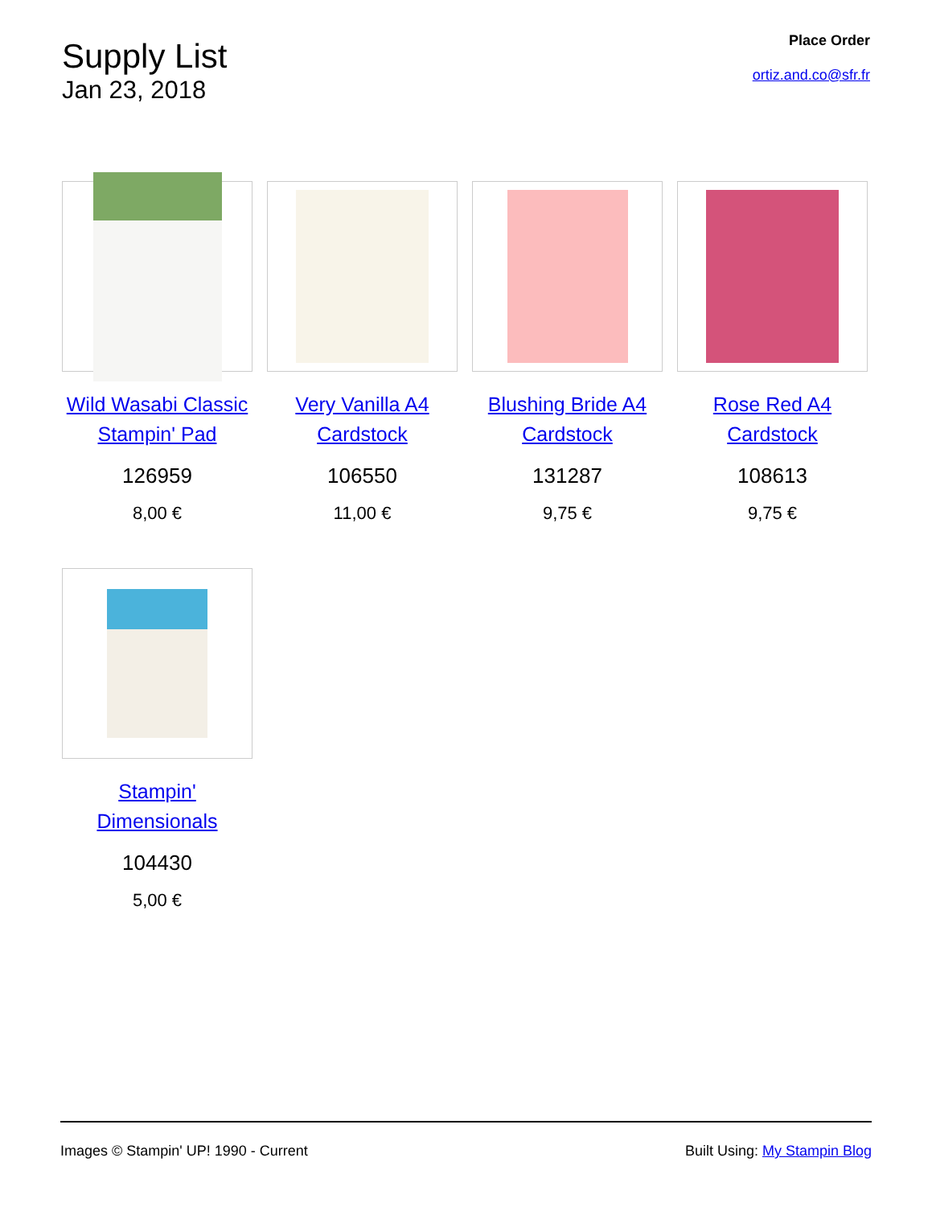Supply List
Jan 23, 2018
Place Order
ortiz.and.co@sfr.fr
Wild Wasabi Classic Stampin' Pad
126959
8,00 €
Very Vanilla A4 Cardstock
106550
11,00 €
Blushing Bride A4 Cardstock
131287
9,75 €
Rose Red A4 Cardstock
108613
9,75 €
Stampin' Dimensionals
104430
5,00 €
Images © Stampin' UP! 1990 - Current Built Using: My Stampin Blog